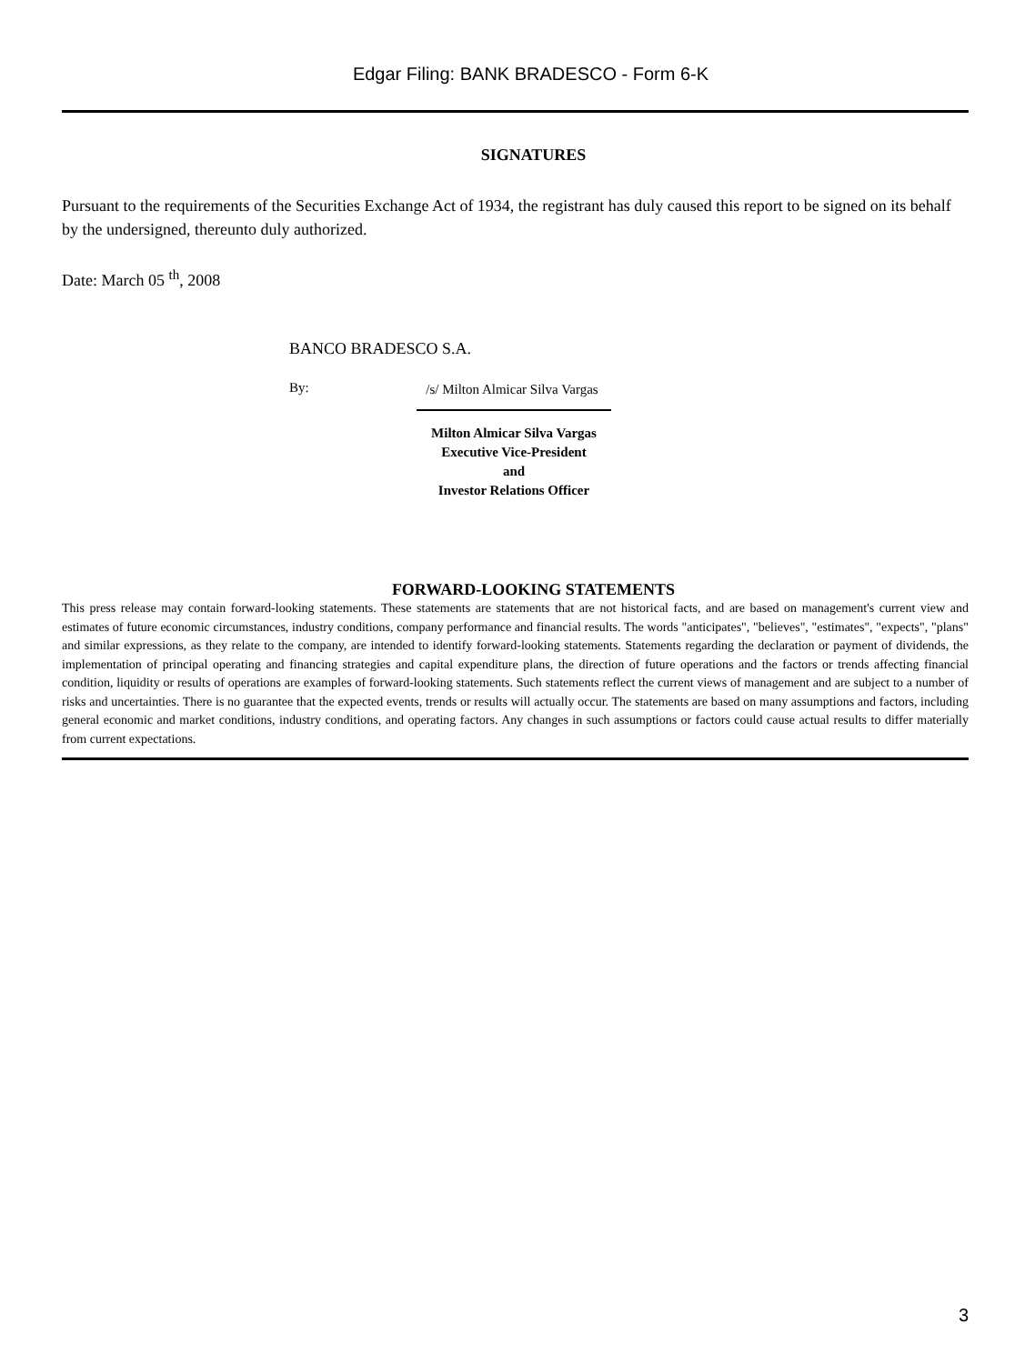Edgar Filing: BANK BRADESCO - Form 6-K
SIGNATURES
Pursuant to the requirements of the Securities Exchange Act of 1934, the registrant has duly caused this report to be signed on its behalf by the undersigned, thereunto duly authorized.
Date: March 05 <sup>th</sup>, 2008
BANCO BRADESCO S.A.
By:
/s/ Milton Almicar Silva Vargas
Milton Almicar Silva Vargas
Executive Vice-President
and
Investor Relations Officer
FORWARD-LOOKING STATEMENTS
This press release may contain forward-looking statements. These statements are statements that are not historical facts, and are based on management's current view and estimates of future economic circumstances, industry conditions, company performance and financial results. The words "anticipates", "believes", "estimates", "expects", "plans" and similar expressions, as they relate to the company, are intended to identify forward-looking statements. Statements regarding the declaration or payment of dividends, the implementation of principal operating and financing strategies and capital expenditure plans, the direction of future operations and the factors or trends affecting financial condition, liquidity or results of operations are examples of forward-looking statements. Such statements reflect the current views of management and are subject to a number of risks and uncertainties. There is no guarantee that the expected events, trends or results will actually occur. The statements are based on many assumptions and factors, including general economic and market conditions, industry conditions, and operating factors. Any changes in such assumptions or factors could cause actual results to differ materially from current expectations.
3